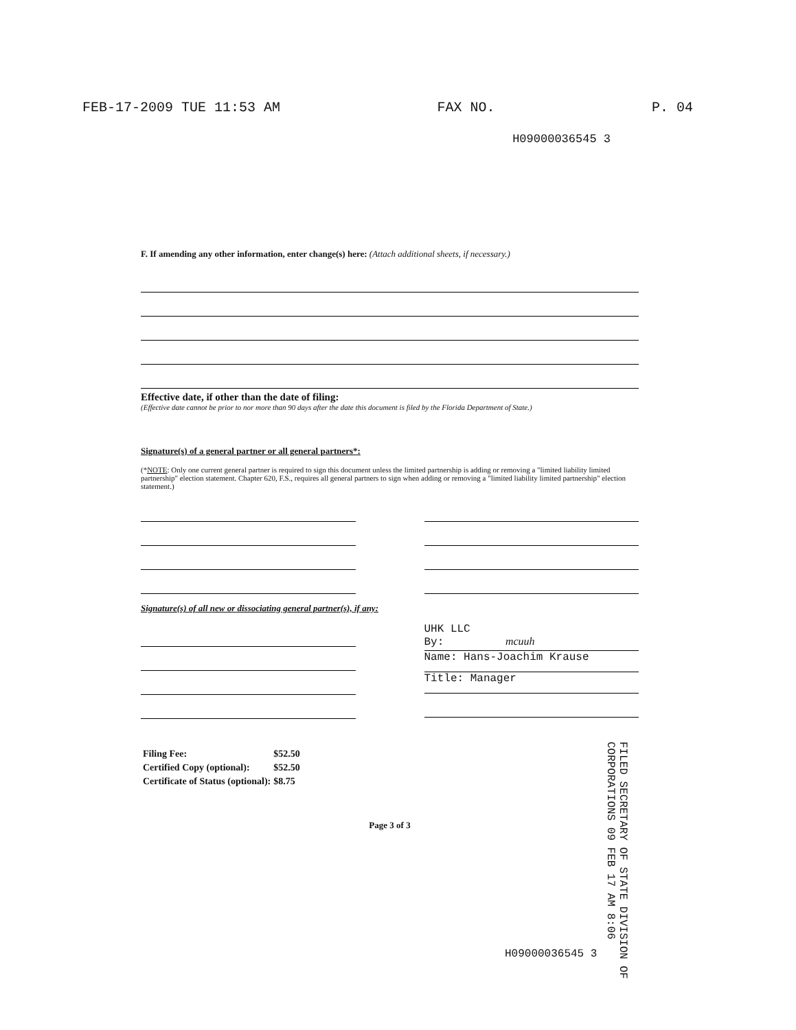FEB-17-2009 TUE 11:53 AM FAX NO. P. 04
H09000036545 3
F. If amending any other information, enter change(s) here: (Attach additional sheets, if necessary.)
Effective date, if other than the date of filing:
(Effective date cannot be prior to nor more than 90 days after the date this document is filed by the Florida Department of State.)
Signature(s) of a general partner or all general partners*:
(*NOTE: Only one current general partner is required to sign this document unless the limited partnership is adding or removing a "limited liability limited partnership" election statement. Chapter 620, F.S., requires all general partners to sign when adding or removing a "limited liability limited partnership" election statement.)
Signature(s) of all new or dissociating general partner(s), if any:
UHK LLC
By: mcuuh
Name: Hans-Joachim Krause
Title: Manager
| Filing Fee: | $52.50 |
| Certified Copy (optional): | $52.50 |
| Certificate of Status (optional): | $8.75 |
Page 3 of 3
FILED SECRETARY OF STATE DIVISION OF CORPORATIONS 09 FEB 17 AM 8:06
H09000036545 3